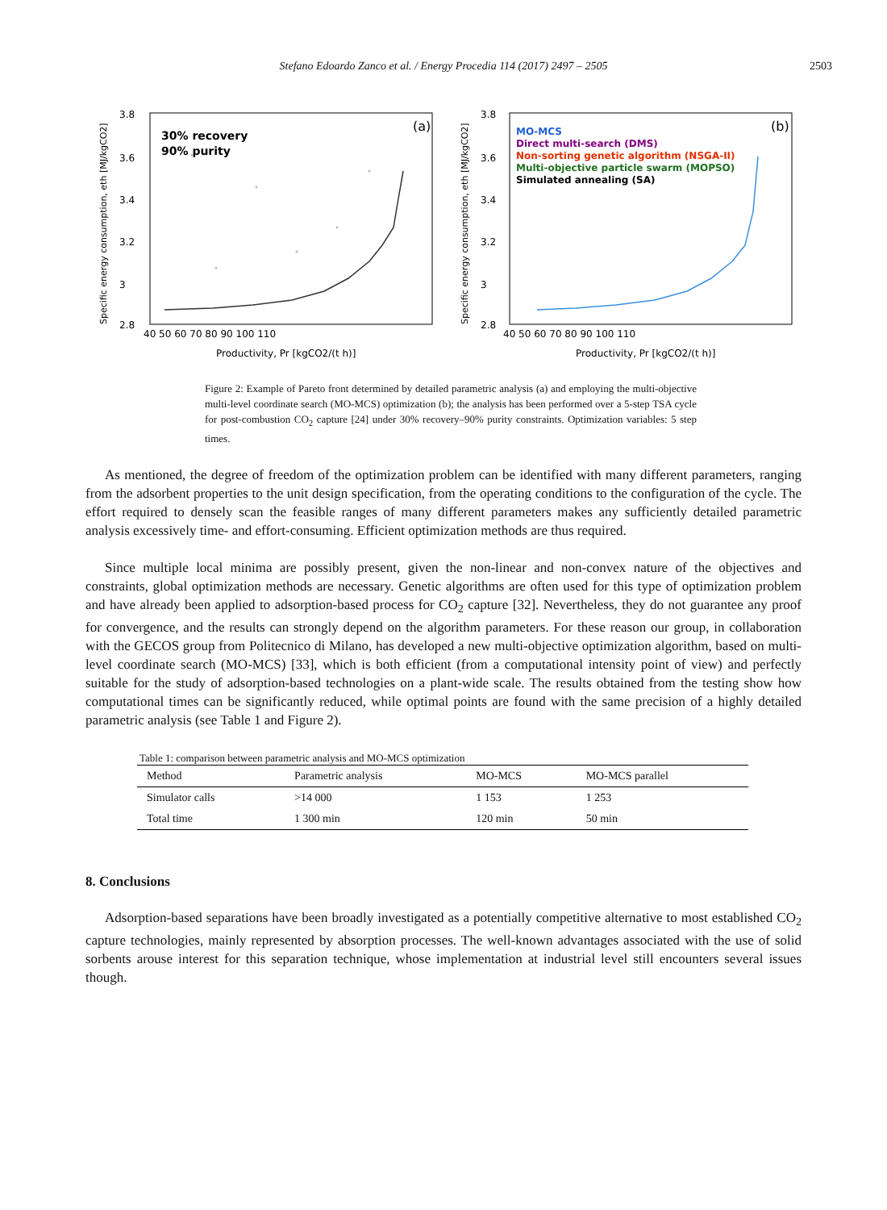Stefano Edoardo Zanco et al. / Energy Procedia 114 (2017) 2497 – 2505 2503
30% recovery
90% purity
(a)
40 50 60 70 80 90 100 110
Productivity, Pr [kgCO2/(t h)]
3.8
3.6
3.4
3.2
3
2.8
Specific energy consumption, eth [MJ/kgCO2]
MO-MCS
Direct multi-search (DMS)
Non-sorting genetic algorithm (NSGA-II)
Multi-objective particle swarm (MOPSO)
Simulated annealing (SA)
(b)
40 50 60 70 80 90 100 110
Productivity, Pr [kgCO2/(t h)]
3.8
3.6
3.4
3.2
3
2.8
Specific energy consumption, eth [MJ/kgCO2]
Figure 2: Example of Pareto front determined by detailed parametric analysis (a) and employing the multi-objective multi-level coordinate search (MO-MCS) optimization (b); the analysis has been performed over a 5-step TSA cycle for post-combustion CO<sub>2</sub> capture [24] under 30% recovery–90% purity constraints. Optimization variables: 5 step times.
As mentioned, the degree of freedom of the optimization problem can be identified with many different parameters, ranging from the adsorbent properties to the unit design specification, from the operating conditions to the configuration of the cycle. The effort required to densely scan the feasible ranges of many different parameters makes any sufficiently detailed parametric analysis excessively time- and effort-consuming. Efficient optimization methods are thus required.
Since multiple local minima are possibly present, given the non-linear and non-convex nature of the objectives and constraints, global optimization methods are necessary. Genetic algorithms are often used for this type of optimization problem and have already been applied to adsorption-based process for CO<sub>2</sub> capture [32]. Nevertheless, they do not guarantee any proof for convergence, and the results can strongly depend on the algorithm parameters. For these reason our group, in collaboration with the GECOS group from Politecnico di Milano, has developed a new multi-objective optimization algorithm, based on multi-level coordinate search (MO-MCS) [33], which is both efficient (from a computational intensity point of view) and perfectly suitable for the study of adsorption-based technologies on a plant-wide scale. The results obtained from the testing show how computational times can be significantly reduced, while optimal points are found with the same precision of a highly detailed parametric analysis (see Table 1 and Figure 2).
Table 1: comparison between parametric analysis and MO-MCS optimization
| Method | Parametric analysis | MO-MCS | MO-MCS parallel |
| --- | --- | --- | --- |
| Simulator calls | >14 000 | 1 153 | 1 253 |
| Total time | 1 300 min | 120 min | 50 min |
8. Conclusions
Adsorption-based separations have been broadly investigated as a potentially competitive alternative to most established CO<sub>2</sub> capture technologies, mainly represented by absorption processes. The well-known advantages associated with the use of solid sorbents arouse interest for this separation technique, whose implementation at industrial level still encounters several issues though.